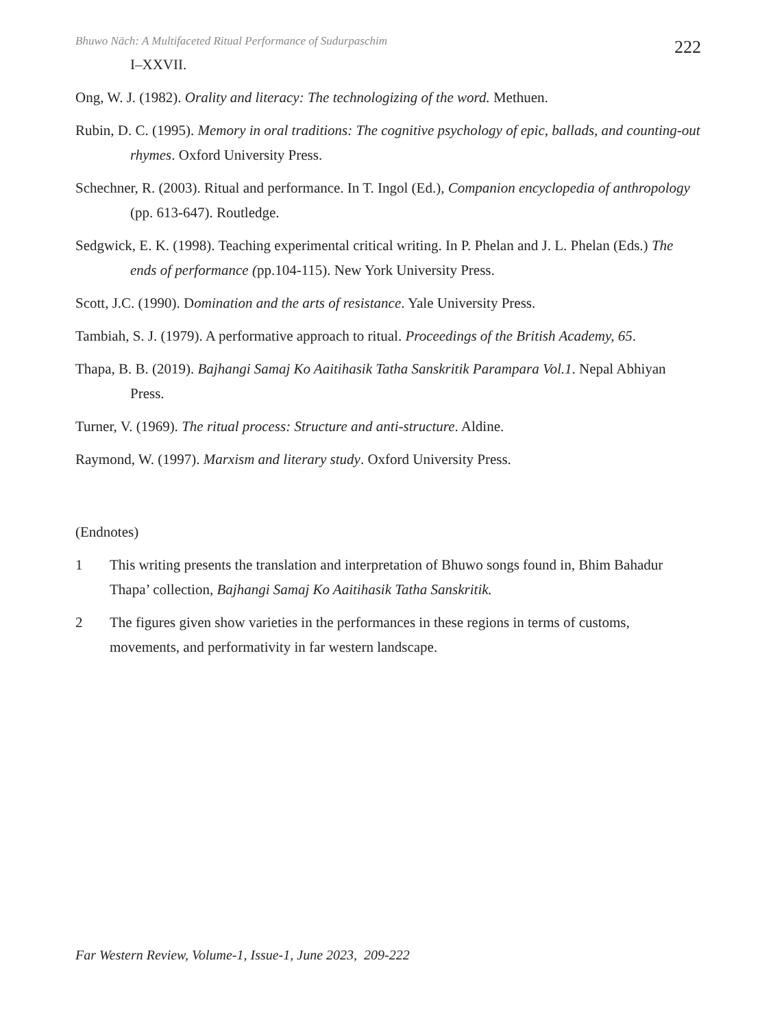Bhuwo Nāch: A Multifaceted Ritual Performance of Sudurpaschim 222
I–XXVII.
Ong, W. J. (1982). Orality and literacy: The technologizing of the word. Methuen.
Rubin, D. C. (1995). Memory in oral traditions: The cognitive psychology of epic, ballads, and counting-out rhymes. Oxford University Press.
Schechner, R. (2003). Ritual and performance. In T. Ingol (Ed.), Companion encyclopedia of anthropology (pp. 613-647). Routledge.
Sedgwick, E. K. (1998). Teaching experimental critical writing. In P. Phelan and J. L. Phelan (Eds.) The ends of performance (pp.104-115). New York University Press.
Scott, J.C. (1990). Domination and the arts of resistance. Yale University Press.
Tambiah, S. J. (1979). A performative approach to ritual. Proceedings of the British Academy, 65.
Thapa, B. B. (2019). Bajhangi Samaj Ko Aaitihasik Tatha Sanskritik Parampara Vol.1. Nepal Abhiyan Press.
Turner, V. (1969). The ritual process: Structure and anti-structure. Aldine.
Raymond, W. (1997). Marxism and literary study. Oxford University Press.
(Endnotes)
1 This writing presents the translation and interpretation of Bhuwo songs found in, Bhim Bahadur Thapa’ collection, Bajhangi Samaj Ko Aaitihasik Tatha Sanskritik.
2 The figures given show varieties in the performances in these regions in terms of customs, movements, and performativity in far western landscape.
Far Western Review, Volume-1, Issue-1, June 2023, 209-222